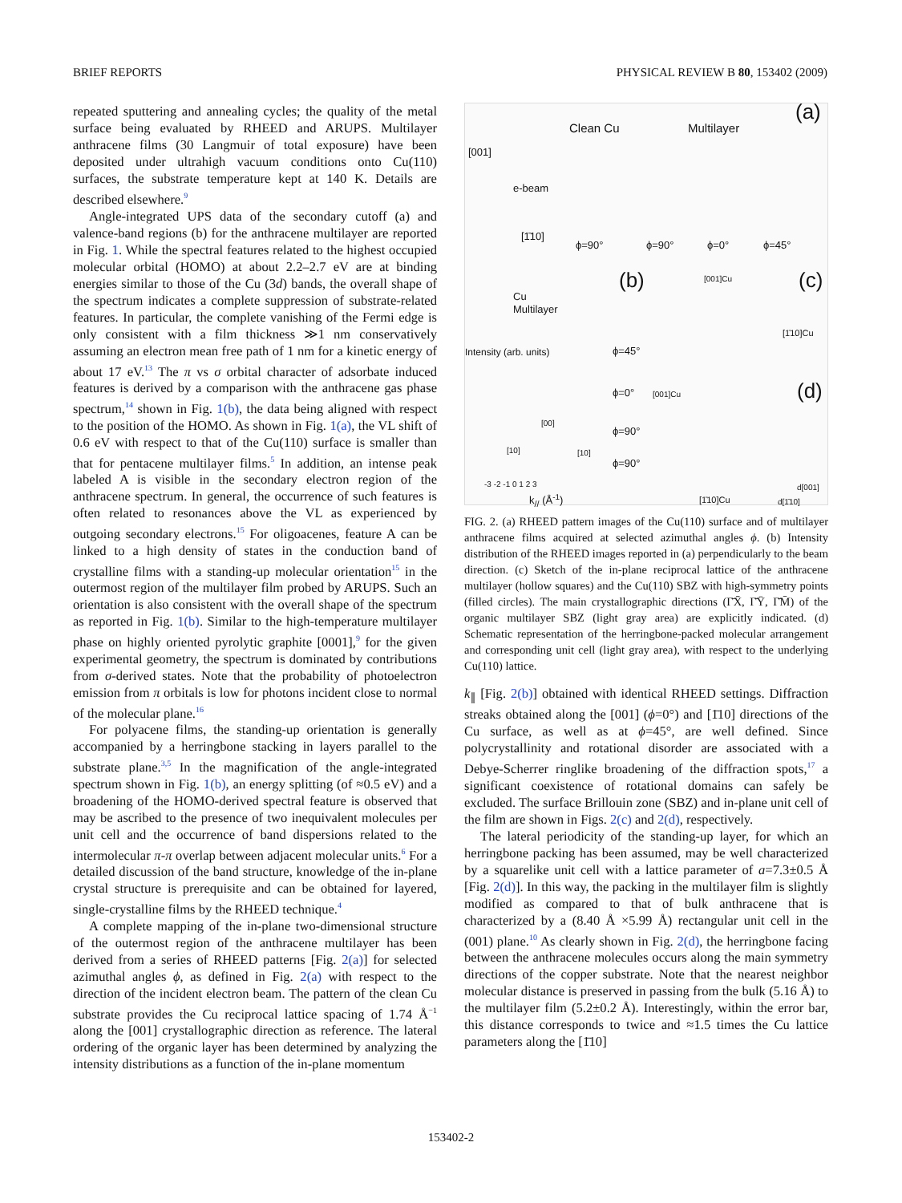BRIEF REPORTS PHYSICAL REVIEW B 80, 153402 (2009)
repeated sputtering and annealing cycles; the quality of the metal surface being evaluated by RHEED and ARUPS. Multilayer anthracene films (30 Langmuir of total exposure) have been deposited under ultrahigh vacuum conditions onto Cu(110) surfaces, the substrate temperature kept at 140 K. Details are described elsewhere.<sup>9</sup>
Angle-integrated UPS data of the secondary cutoff (a) and valence-band regions (b) for the anthracene multilayer are reported in Fig. 1. While the spectral features related to the highest occupied molecular orbital (HOMO) at about 2.2–2.7 eV are at binding energies similar to those of the Cu (3d) bands, the overall shape of the spectrum indicates a complete suppression of substrate-related features. In particular, the complete vanishing of the Fermi edge is only consistent with a film thickness ≫1 nm conservatively assuming an electron mean free path of 1 nm for a kinetic energy of about 17 eV.<sup>13</sup> The π vs σ orbital character of adsorbate induced features is derived by a comparison with the anthracene gas phase spectrum,<sup>14</sup> shown in Fig. 1(b), the data being aligned with respect to the position of the HOMO. As shown in Fig. 1(a), the VL shift of 0.6 eV with respect to that of the Cu(110) surface is smaller than that for pentacene multilayer films.<sup>5</sup> In addition, an intense peak labeled A is visible in the secondary electron region of the anthracene spectrum. In general, the occurrence of such features is often related to resonances above the VL as experienced by outgoing secondary electrons.<sup>15</sup> For oligoacenes, feature A can be linked to a high density of states in the conduction band of crystalline films with a standing-up molecular orientation<sup>15</sup> in the outermost region of the multilayer film probed by ARUPS. Such an orientation is also consistent with the overall shape of the spectrum as reported in Fig. 1(b). Similar to the high-temperature multilayer phase on highly oriented pyrolytic graphite [0001],<sup>9</sup> for the given experimental geometry, the spectrum is dominated by contributions from σ-derived states. Note that the probability of photoelectron emission from π orbitals is low for photons incident close to normal of the molecular plane.<sup>16</sup>
For polyacene films, the standing-up orientation is generally accompanied by a herringbone stacking in layers parallel to the substrate plane.<sup>3,5</sup> In the magnification of the angle-integrated spectrum shown in Fig. 1(b), an energy splitting (of ≈0.5 eV) and a broadening of the HOMO-derived spectral feature is observed that may be ascribed to the presence of two inequivalent molecules per unit cell and the occurrence of band dispersions related to the intermolecular π-π overlap between adjacent molecular units.<sup>6</sup> For a detailed discussion of the band structure, knowledge of the in-plane crystal structure is prerequisite and can be obtained for layered, single-crystalline films by the RHEED technique.<sup>4</sup>
A complete mapping of the in-plane two-dimensional structure of the outermost region of the anthracene multilayer has been derived from a series of RHEED patterns [Fig. 2(a)] for selected azimuthal angles ϕ, as defined in Fig. 2(a) with respect to the direction of the incident electron beam. The pattern of the clean Cu substrate provides the Cu reciprocal lattice spacing of 1.74 Å<sup>−1</sup> along the [001] crystallographic direction as reference. The lateral ordering of the organic layer has been determined by analyzing the intensity distributions as a function of the in-plane momentum
Clean Cu Multilayer (a)
[001]
e-beam
[1̄10]
ϕ=90° ϕ=90° ϕ=0° ϕ=45°
(b) [001]Cu (c) Cu
Multilayer
[1̄10]Cu
Intensity (arb. units) ϕ=45°
ϕ=0° [001]Cu (d)
[00]
ϕ=90°
[10] [10]
ϕ=90°
-3 -2 -1 0 1 2 3
k<sub>//</sub> (Å<sup>-1</sup>)
d[001]
[1̄10]Cu d[1̄10]
FIG. 2. (a) RHEED pattern images of the Cu(110) surface and of multilayer anthracene films acquired at selected azimuthal angles ϕ. (b) Intensity distribution of the RHEED images reported in (a) perpendicularly to the beam direction. (c) Sketch of the in-plane reciprocal lattice of the anthracene multilayer (hollow squares) and the Cu(110) SBZ with high-symmetry points (filled circles). The main crystallographic directions (Γ̄X̄, Γ̄Ȳ, Γ̄M̄) of the organic multilayer SBZ (light gray area) are explicitly indicated. (d) Schematic representation of the herringbone-packed molecular arrangement and corresponding unit cell (light gray area), with respect to the underlying Cu(110) lattice.
k<sub>∥</sub> [Fig. 2(b)] obtained with identical RHEED settings. Diffraction streaks obtained along the [001] (ϕ=0°) and [1̄10] directions of the Cu surface, as well as at ϕ=45°, are well defined. Since polycrystallinity and rotational disorder are associated with a Debye-Scherrer ringlike broadening of the diffraction spots,<sup>17</sup> a significant coexistence of rotational domains can safely be excluded. The surface Brillouin zone (SBZ) and in-plane unit cell of the film are shown in Figs. 2(c) and 2(d), respectively.
The lateral periodicity of the standing-up layer, for which an herringbone packing has been assumed, may be well characterized by a squarelike unit cell with a lattice parameter of a=7.3±0.5 Å [Fig. 2(d)]. In this way, the packing in the multilayer film is slightly modified as compared to that of bulk anthracene that is characterized by a (8.40 Å ×5.99 Å) rectangular unit cell in the (001) plane.<sup>10</sup> As clearly shown in Fig. 2(d), the herringbone facing between the anthracene molecules occurs along the main symmetry directions of the copper substrate. Note that the nearest neighbor molecular distance is preserved in passing from the bulk (5.16 Å) to the multilayer film (5.2±0.2 Å). Interestingly, within the error bar, this distance corresponds to twice and ≈1.5 times the Cu lattice parameters along the [1̄10]
153402-2